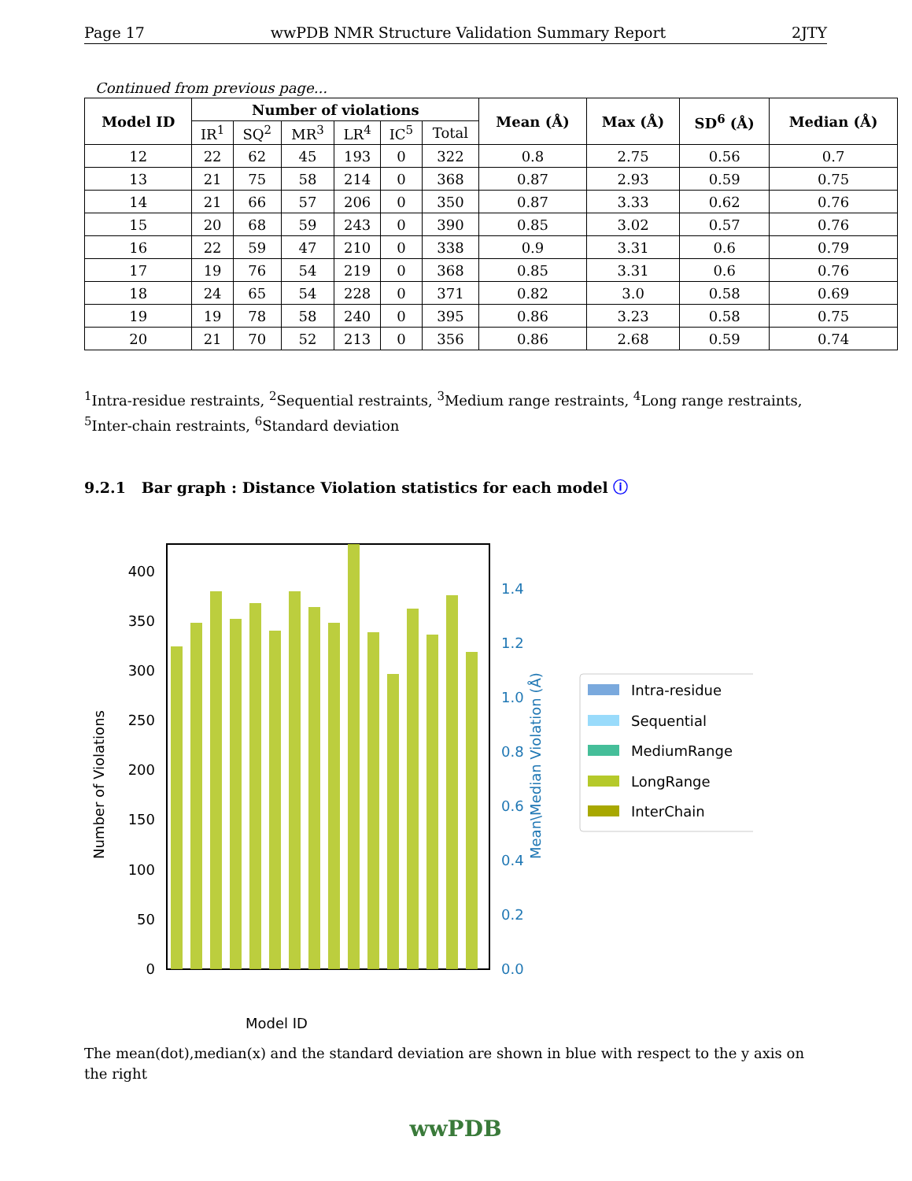Page 17 wwPDB NMR Structure Validation Summary Report 2JTY
Continued from previous page...
| Model ID | Number of violations | | | | | | Mean (Å) | Max (Å) | SD<sup>6</sup> (Å) | Median (Å) |
| --- | --- | --- | --- | --- | --- | --- | --- | --- | --- | --- |
| | IR<sup>1</sup> | SQ<sup>2</sup> | MR<sup>3</sup> | LR<sup>4</sup> | IC<sup>5</sup> | Total | | | | |
| 12 | 22 | 62 | 45 | 193 | 0 | 322 | 0.8 | 2.75 | 0.56 | 0.7 |
| 13 | 21 | 75 | 58 | 214 | 0 | 368 | 0.87 | 2.93 | 0.59 | 0.75 |
| 14 | 21 | 66 | 57 | 206 | 0 | 350 | 0.87 | 3.33 | 0.62 | 0.76 |
| 15 | 20 | 68 | 59 | 243 | 0 | 390 | 0.85 | 3.02 | 0.57 | 0.76 |
| 16 | 22 | 59 | 47 | 210 | 0 | 338 | 0.9 | 3.31 | 0.6 | 0.79 |
| 17 | 19 | 76 | 54 | 219 | 0 | 368 | 0.85 | 3.31 | 0.6 | 0.76 |
| 18 | 24 | 65 | 54 | 228 | 0 | 371 | 0.82 | 3.0 | 0.58 | 0.69 |
| 19 | 19 | 78 | 58 | 240 | 0 | 395 | 0.86 | 3.23 | 0.58 | 0.75 |
| 20 | 21 | 70 | 52 | 213 | 0 | 356 | 0.86 | 2.68 | 0.59 | 0.74 |
<sup>1</sup> Intra-residue restraints, <sup>2</sup>Sequential restraints, <sup>3</sup>Medium range restraints, <sup>4</sup>Long range restraints, <sup>5</sup>Inter-chain restraints, <sup>6</sup>Standard deviation
9.2.1 Bar graph : Distance Violation statistics for each model ⓘ
0
50
100
150
200
250
300
350
400
0.0
0.2
0.4
0.6
0.8
1.0
1.2
1.4
Model ID
Number of Violations
Mean\Median Violation (Å)
Intra-residue
Sequential
MediumRange
LongRange
InterChain
The mean(dot),median(x) and the standard deviation are shown in blue with respect to the y axis on the right
wwPDB